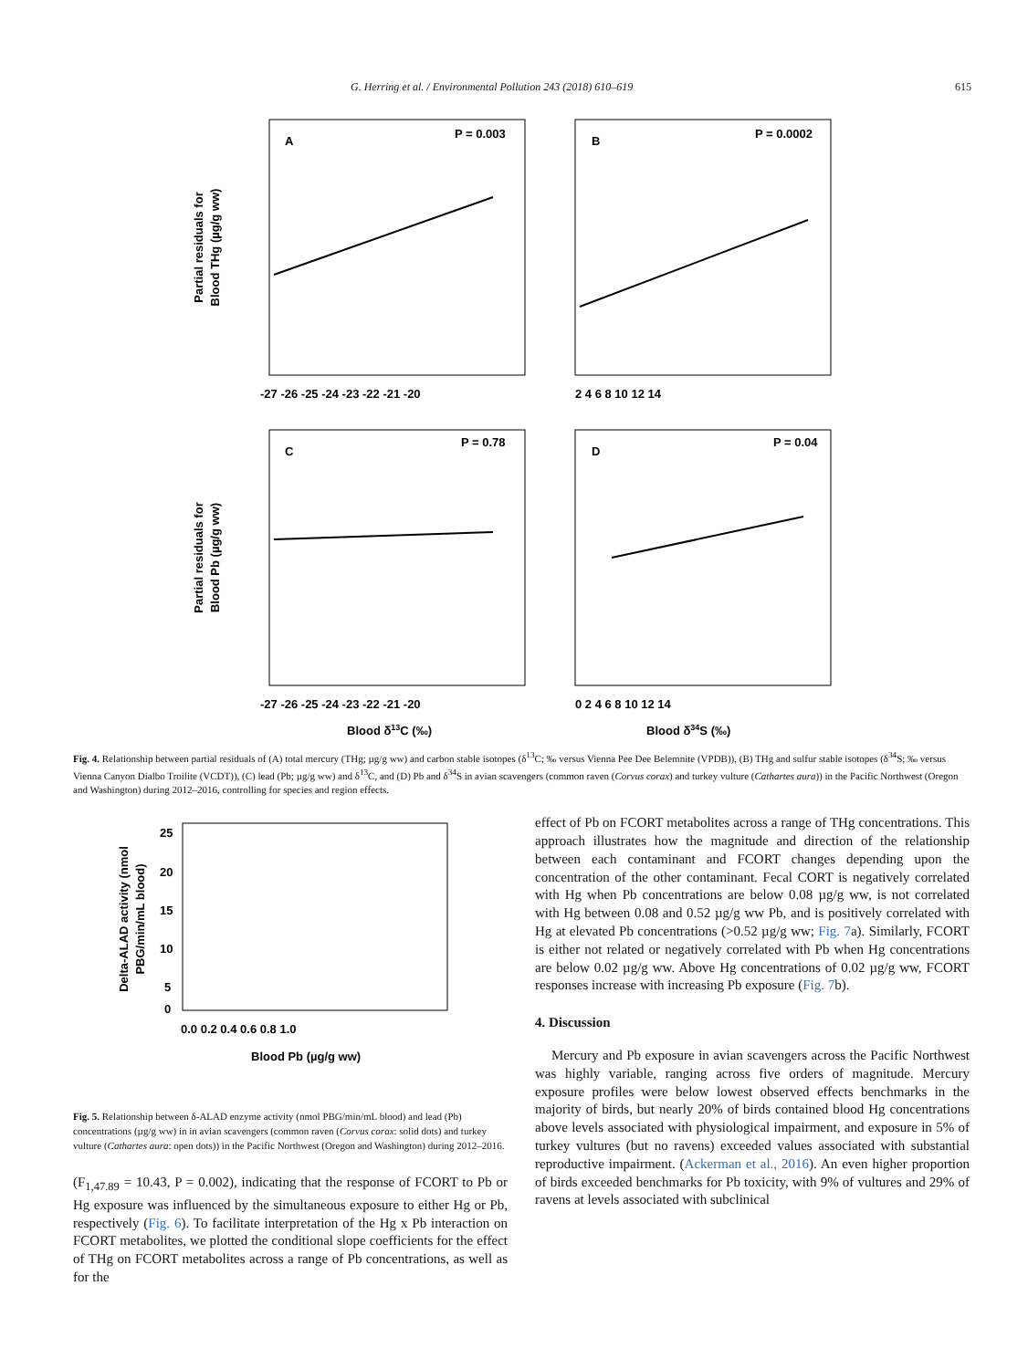G. Herring et al. / Environmental Pollution 243 (2018) 610–619 615
A
P = 0.003
B
P = 0.0002
C
P = 0.78
D
P = 0.04
Partial residuals for
Blood THg (µg/g ww)
Partial residuals for
Blood Pb (µg/g ww)
-27 -26 -25 -24 -23 -22 -21 -20
2 4 6 8 10 12 14
-27 -26 -25 -24 -23 -22 -21 -20
0 2 4 6 8 10 12 14
Blood δ13C (‰)
Blood δ34S (‰)
Fig. 4. Relationship between partial residuals of (A) total mercury (THg; µg/g ww) and carbon stable isotopes (δ<sup>13</sup>C; ‰ versus Vienna Pee Dee Belemnite (VPDB)), (B) THg and sulfur stable isotopes (δ<sup>34</sup>S; ‰ versus Vienna Canyon Dialbo Troilite (VCDT)), (C) lead (Pb; µg/g ww) and δ<sup>13</sup>C, and (D) Pb and δ<sup>34</sup>S in avian scavengers (common raven (Corvus corax) and turkey vulture (Cathartes aura)) in the Pacific Northwest (Oregon and Washington) during 2012–2016, controlling for species and region effects.
Delta-ALAD activity (nmol
PBG/min/mL blood)
25
20
15
10
5
0
0.0 0.2 0.4 0.6 0.8 1.0
Blood Pb (µg/g ww)
Fig. 5. Relationship between δ-ALAD enzyme activity (nmol PBG/min/mL blood) and lead (Pb) concentrations (µg/g ww) in in avian scavengers (common raven (Corvus corax: solid dots) and turkey vulture (Cathartes aura: open dots)) in the Pacific Northwest (Oregon and Washington) during 2012–2016.
(F<sub>1,47.89</sub> = 10.43, P = 0.002), indicating that the response of FCORT to Pb or Hg exposure was influenced by the simultaneous exposure to either Hg or Pb, respectively (Fig. 6). To facilitate interpretation of the Hg x Pb interaction on FCORT metabolites, we plotted the conditional slope coefficients for the effect of THg on FCORT metabolites across a range of Pb concentrations, as well as for the
effect of Pb on FCORT metabolites across a range of THg concentrations. This approach illustrates how the magnitude and direction of the relationship between each contaminant and FCORT changes depending upon the concentration of the other contaminant. Fecal CORT is negatively correlated with Hg when Pb concentrations are below 0.08 µg/g ww, is not correlated with Hg between 0.08 and 0.52 µg/g ww Pb, and is positively correlated with Hg at elevated Pb concentrations (>0.52 µg/g ww; Fig. 7a). Similarly, FCORT is either not related or negatively correlated with Pb when Hg concentrations are below 0.02 µg/g ww. Above Hg concentrations of 0.02 µg/g ww, FCORT responses increase with increasing Pb exposure (Fig. 7b).
4. Discussion
Mercury and Pb exposure in avian scavengers across the Pacific Northwest was highly variable, ranging across five orders of magnitude. Mercury exposure profiles were below lowest observed effects benchmarks in the majority of birds, but nearly 20% of birds contained blood Hg concentrations above levels associated with physiological impairment, and exposure in 5% of turkey vultures (but no ravens) exceeded values associated with substantial reproductive impairment. (Ackerman et al., 2016). An even higher proportion of birds exceeded benchmarks for Pb toxicity, with 9% of vultures and 29% of ravens at levels associated with subclinical